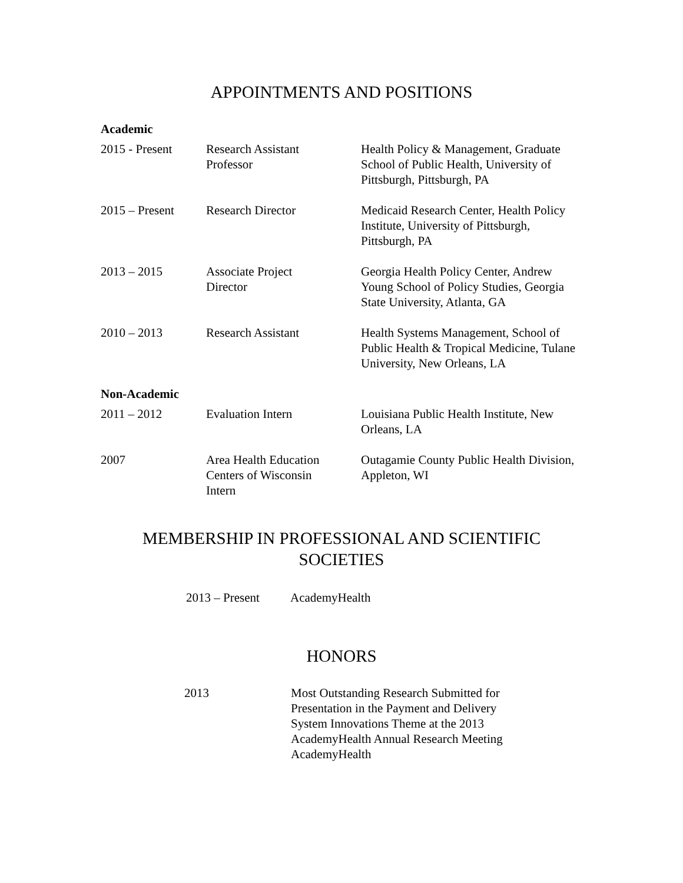APPOINTMENTS AND POSITIONS
| Academic | | |
| --- | --- | --- |
| 2015 - Present | Research Assistant Professor | Health Policy & Management, Graduate School of Public Health, University of Pittsburgh, Pittsburgh, PA |
| 2015 – Present | Research Director | Medicaid Research Center, Health Policy Institute, University of Pittsburgh, Pittsburgh, PA |
| 2013 – 2015 | Associate Project Director | Georgia Health Policy Center, Andrew Young School of Policy Studies, Georgia State University, Atlanta, GA |
| 2010 – 2013 | Research Assistant | Health Systems Management, School of Public Health & Tropical Medicine, Tulane University, New Orleans, LA |
| Non-Academic | | |
| 2011 – 2012 | Evaluation Intern | Louisiana Public Health Institute, New Orleans, LA |
| 2007 | Area Health Education Centers of Wisconsin Intern | Outagamie County Public Health Division, Appleton, WI |
MEMBERSHIP IN PROFESSIONAL AND SCIENTIFIC
SOCIETIES
| 2013 – Present | AcademyHealth |
HONORS
| 2013 | Most Outstanding Research Submitted for Presentation in the Payment and Delivery System Innovations Theme at the 2013 AcademyHealth Annual Research Meeting AcademyHealth |